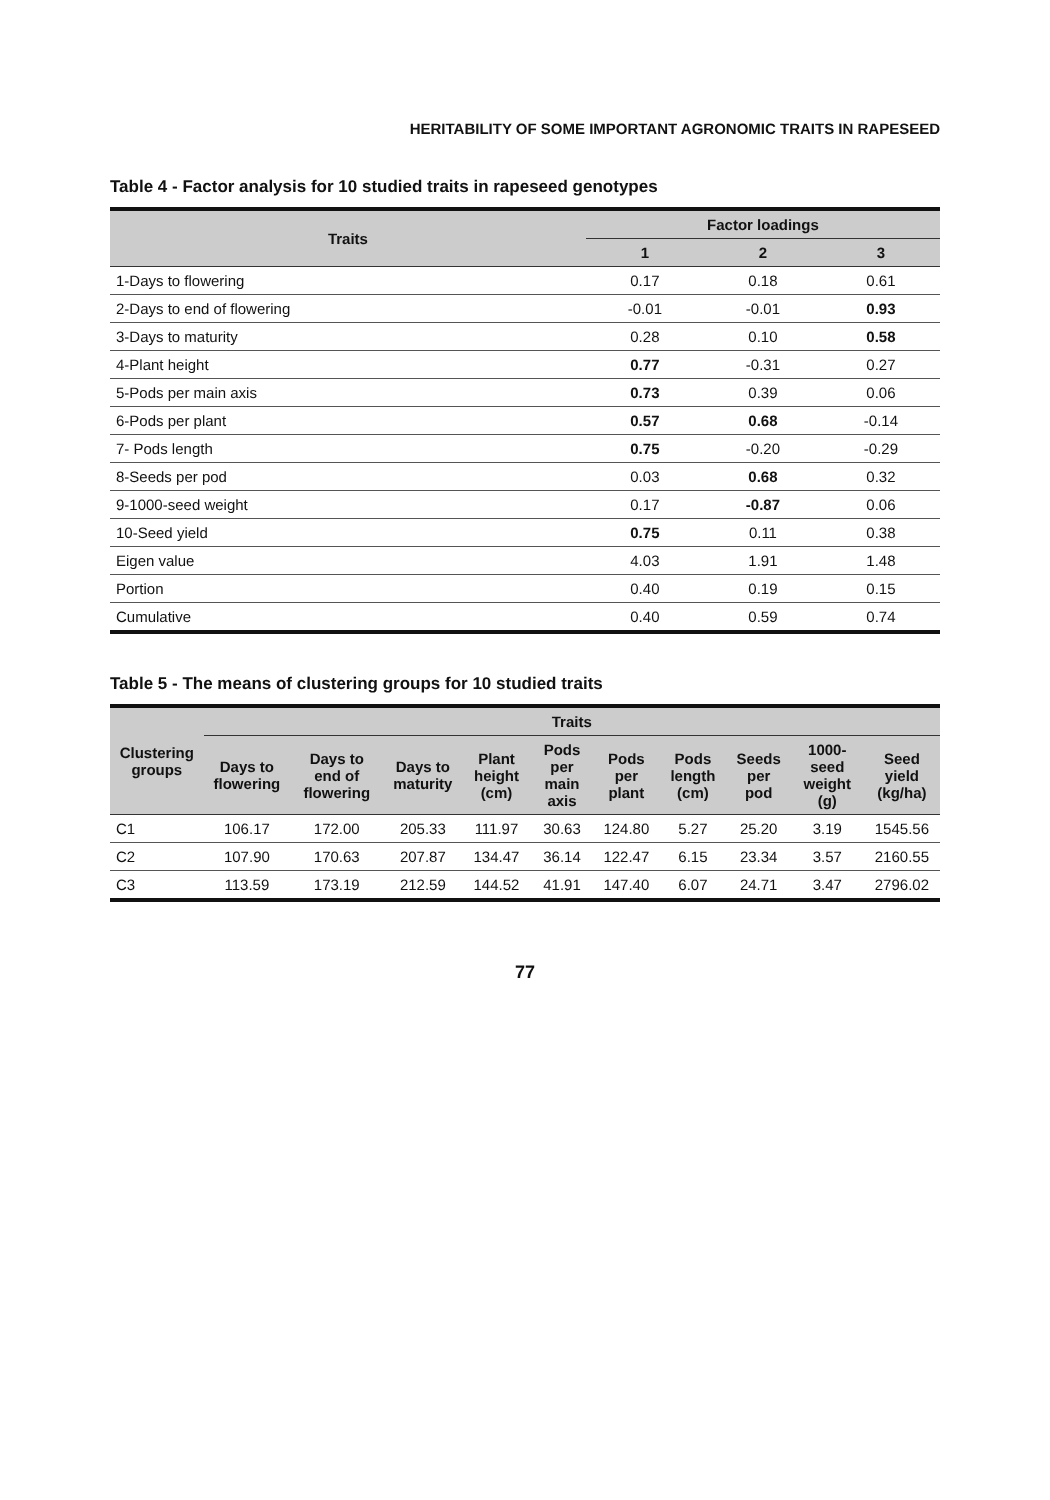HERITABILITY OF SOME IMPORTANT AGRONOMIC TRAITS IN RAPESEED
Table 4 - Factor analysis for 10 studied traits in rapeseed genotypes
| Traits | Factor loadings | | |
| --- | --- | --- | --- |
| | 1 | 2 | 3 |
| 1-Days to flowering | 0.17 | 0.18 | 0.61 |
| 2-Days to end of flowering | -0.01 | -0.01 | 0.93 |
| 3-Days to maturity | 0.28 | 0.10 | 0.58 |
| 4-Plant height | 0.77 | -0.31 | 0.27 |
| 5-Pods per main axis | 0.73 | 0.39 | 0.06 |
| 6-Pods per plant | 0.57 | 0.68 | -0.14 |
| 7- Pods length | 0.75 | -0.20 | -0.29 |
| 8-Seeds per pod | 0.03 | 0.68 | 0.32 |
| 9-1000-seed weight | 0.17 | -0.87 | 0.06 |
| 10-Seed yield | 0.75 | 0.11 | 0.38 |
| Eigen value | 4.03 | 1.91 | 1.48 |
| Portion | 0.40 | 0.19 | 0.15 |
| Cumulative | 0.40 | 0.59 | 0.74 |
Table 5 - The means of clustering groups for 10 studied traits
| Clustering groups | Traits | | | | | | | | | |
| --- | --- | --- | --- | --- | --- | --- | --- | --- | --- | --- |
| | Days to flowering | Days to end of flowering | Days to maturity | Plant height (cm) | Pods per main axis | Pods per plant | Pods length (cm) | Seeds per pod | 1000-seed weight (g) | Seed yield (kg/ha) |
| C1 | 106.17 | 172.00 | 205.33 | 111.97 | 30.63 | 124.80 | 5.27 | 25.20 | 3.19 | 1545.56 |
| C2 | 107.90 | 170.63 | 207.87 | 134.47 | 36.14 | 122.47 | 6.15 | 23.34 | 3.57 | 2160.55 |
| C3 | 113.59 | 173.19 | 212.59 | 144.52 | 41.91 | 147.40 | 6.07 | 24.71 | 3.47 | 2796.02 |
77